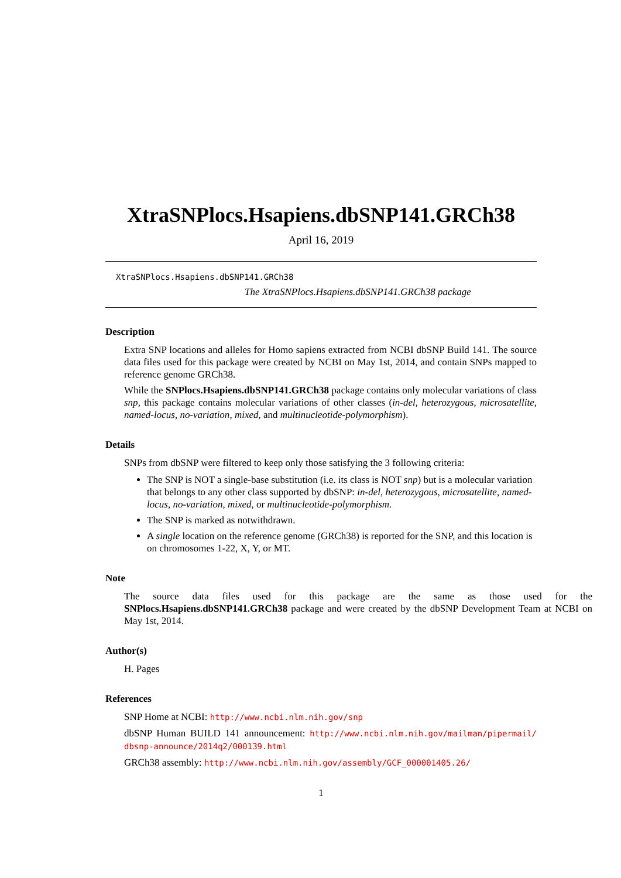XtraSNPlocs.Hsapiens.dbSNP141.GRCh38
April 16, 2019
XtraSNPlocs.Hsapiens.dbSNP141.GRCh38
The XtraSNPlocs.Hsapiens.dbSNP141.GRCh38 package
Description
Extra SNP locations and alleles for Homo sapiens extracted from NCBI dbSNP Build 141. The source data files used for this package were created by NCBI on May 1st, 2014, and contain SNPs mapped to reference genome GRCh38.
While the SNPlocs.Hsapiens.dbSNP141.GRCh38 package contains only molecular variations of class snp, this package contains molecular variations of other classes (in-del, heterozygous, microsatellite, named-locus, no-variation, mixed, and multinucleotide-polymorphism).
Details
SNPs from dbSNP were filtered to keep only those satisfying the 3 following criteria:
The SNP is NOT a single-base substitution (i.e. its class is NOT snp) but is a molecular variation that belongs to any other class supported by dbSNP: in-del, heterozygous, microsatellite, named-locus, no-variation, mixed, or multinucleotide-polymorphism.
The SNP is marked as notwithdrawn.
A single location on the reference genome (GRCh38) is reported for the SNP, and this location is on chromosomes 1-22, X, Y, or MT.
Note
The source data files used for this package are the same as those used for the SNPlocs.Hsapiens.dbSNP141.GRCh38 package and were created by the dbSNP Development Team at NCBI on May 1st, 2014.
Author(s)
H. Pages
References
SNP Home at NCBI: http://www.ncbi.nlm.nih.gov/snp
dbSNP Human BUILD 141 announcement: http://www.ncbi.nlm.nih.gov/mailman/pipermail/ dbsnp-announce/2014q2/000139.html
GRCh38 assembly: http://www.ncbi.nlm.nih.gov/assembly/GCF_000001405.26/
1